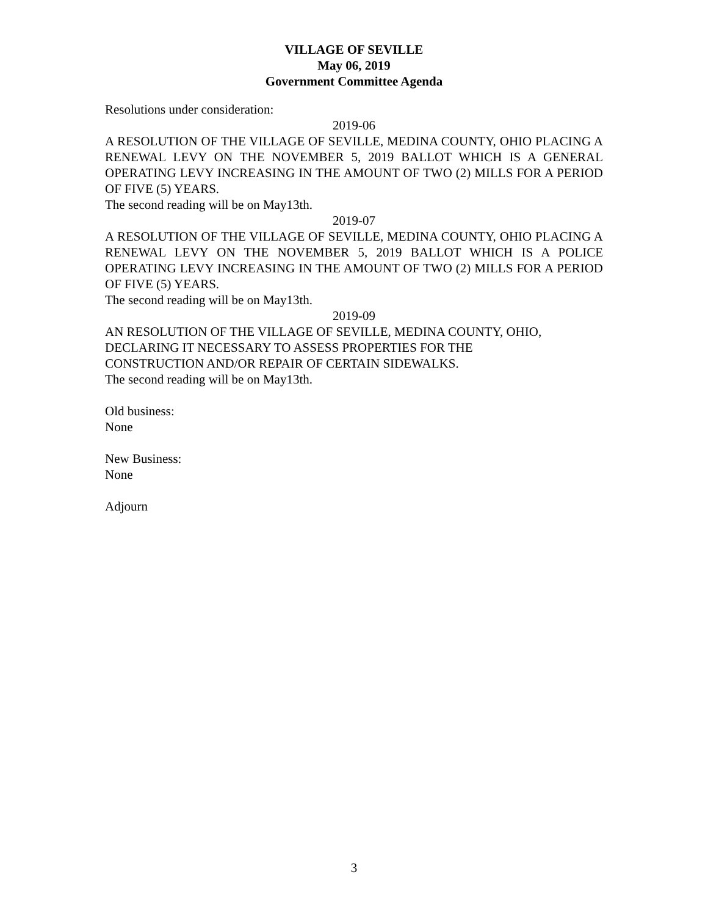VILLAGE OF SEVILLE
May 06, 2019
Government Committee Agenda
Resolutions under consideration:
2019-06
A RESOLUTION OF THE VILLAGE OF SEVILLE, MEDINA COUNTY, OHIO PLACING A RENEWAL LEVY ON THE NOVEMBER 5, 2019 BALLOT WHICH IS A GENERAL OPERATING LEVY INCREASING IN THE AMOUNT OF TWO (2) MILLS FOR A PERIOD OF FIVE (5) YEARS.
The second reading will be on May13th.
2019-07
A RESOLUTION OF THE VILLAGE OF SEVILLE, MEDINA COUNTY, OHIO PLACING A RENEWAL LEVY ON THE NOVEMBER 5, 2019 BALLOT WHICH IS A POLICE OPERATING LEVY INCREASING IN THE AMOUNT OF TWO (2) MILLS FOR A PERIOD OF FIVE (5) YEARS.
The second reading will be on May13th.
2019-09
AN RESOLUTION OF THE VILLAGE OF SEVILLE, MEDINA COUNTY, OHIO,
DECLARING IT NECESSARY TO ASSESS PROPERTIES FOR THE
CONSTRUCTION AND/OR REPAIR OF CERTAIN SIDEWALKS.
The second reading will be on May13th.
Old business:
None
New Business:
None
Adjourn
3